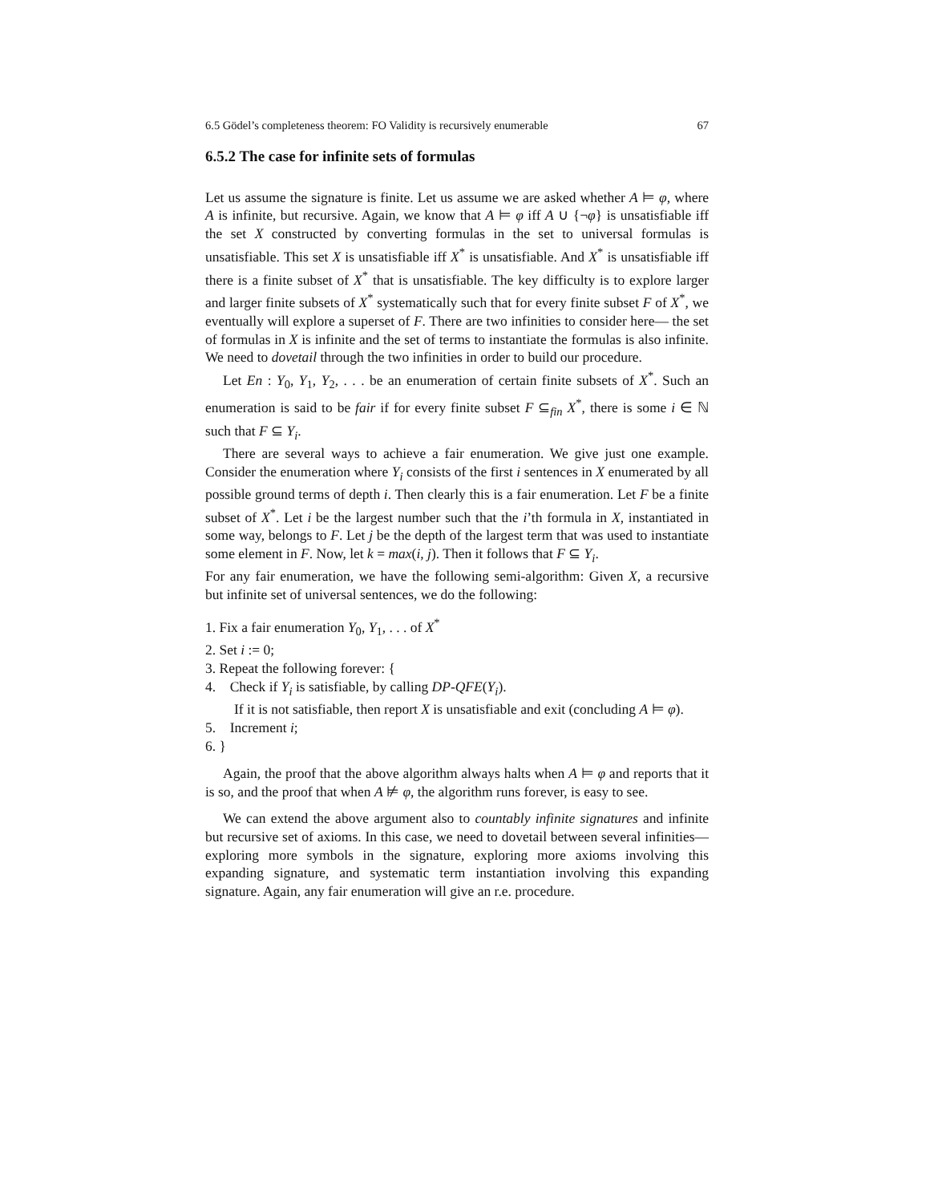6.5 Gödel’s completeness theorem: FO Validity is recursively enumerable 67
6.5.2 The case for infinite sets of formulas
Let us assume the signature is finite. Let us assume we are asked whether A ⊨ φ, where A is infinite, but recursive. Again, we know that A ⊨ φ iff A ∪ {¬φ} is unsatisfiable iff the set X constructed by converting formulas in the set to universal formulas is unsatisfiable. This set X is unsatisfiable iff X<sup>*</sup> is unsatisfiable. And X<sup>*</sup> is unsatisfiable iff there is a finite subset of X<sup>*</sup> that is unsatisfiable. The key difficulty is to explore larger and larger finite subsets of X<sup>*</sup> systematically such that for every finite subset F of X<sup>*</sup>, we eventually will explore a superset of F. There are two infinities to consider here— the set of formulas in X is infinite and the set of terms to instantiate the formulas is also infinite. We need to dovetail through the two infinities in order to build our procedure.
Let En : Y<sub>0</sub>, Y<sub>1</sub>, Y<sub>2</sub>, . . . be an enumeration of certain finite subsets of X<sup>*</sup>. Such an enumeration is said to be fair if for every finite subset F ⊆<sub>fin</sub> X<sup>*</sup>, there is some i ∈ ℕ such that F ⊆ Y<sub>i</sub>.
There are several ways to achieve a fair enumeration. We give just one example. Consider the enumeration where Y<sub>i</sub> consists of the first i sentences in X enumerated by all possible ground terms of depth i. Then clearly this is a fair enumeration. Let F be a finite subset of X<sup>*</sup>. Let i be the largest number such that the i’th formula in X, instantiated in some way, belongs to F. Let j be the depth of the largest term that was used to instantiate some element in F. Now, let k = max(i, j). Then it follows that F ⊆ Y<sub>i</sub>.
For any fair enumeration, we have the following semi-algorithm: Given X, a recursive but infinite set of universal sentences, we do the following:
1. Fix a fair enumeration Y<sub>0</sub>, Y<sub>1</sub>, . . . of X<sup>*</sup>
2. Set i := 0;
3. Repeat the following forever: {
4. Check if Y<sub>i</sub> is satisfiable, by calling DP-QFE(Y<sub>i</sub>).
If it is not satisfiable, then report X is unsatisfiable and exit (concluding A ⊨ φ).
5. Increment i;
6. }
Again, the proof that the above algorithm always halts when A ⊨ φ and reports that it is so, and the proof that when A ⊭ φ, the algorithm runs forever, is easy to see.
We can extend the above argument also to countably infinite signatures and infinite but recursive set of axioms. In this case, we need to dovetail between several infinities— exploring more symbols in the signature, exploring more axioms involving this expanding signature, and systematic term instantiation involving this expanding signature. Again, any fair enumeration will give an r.e. procedure.